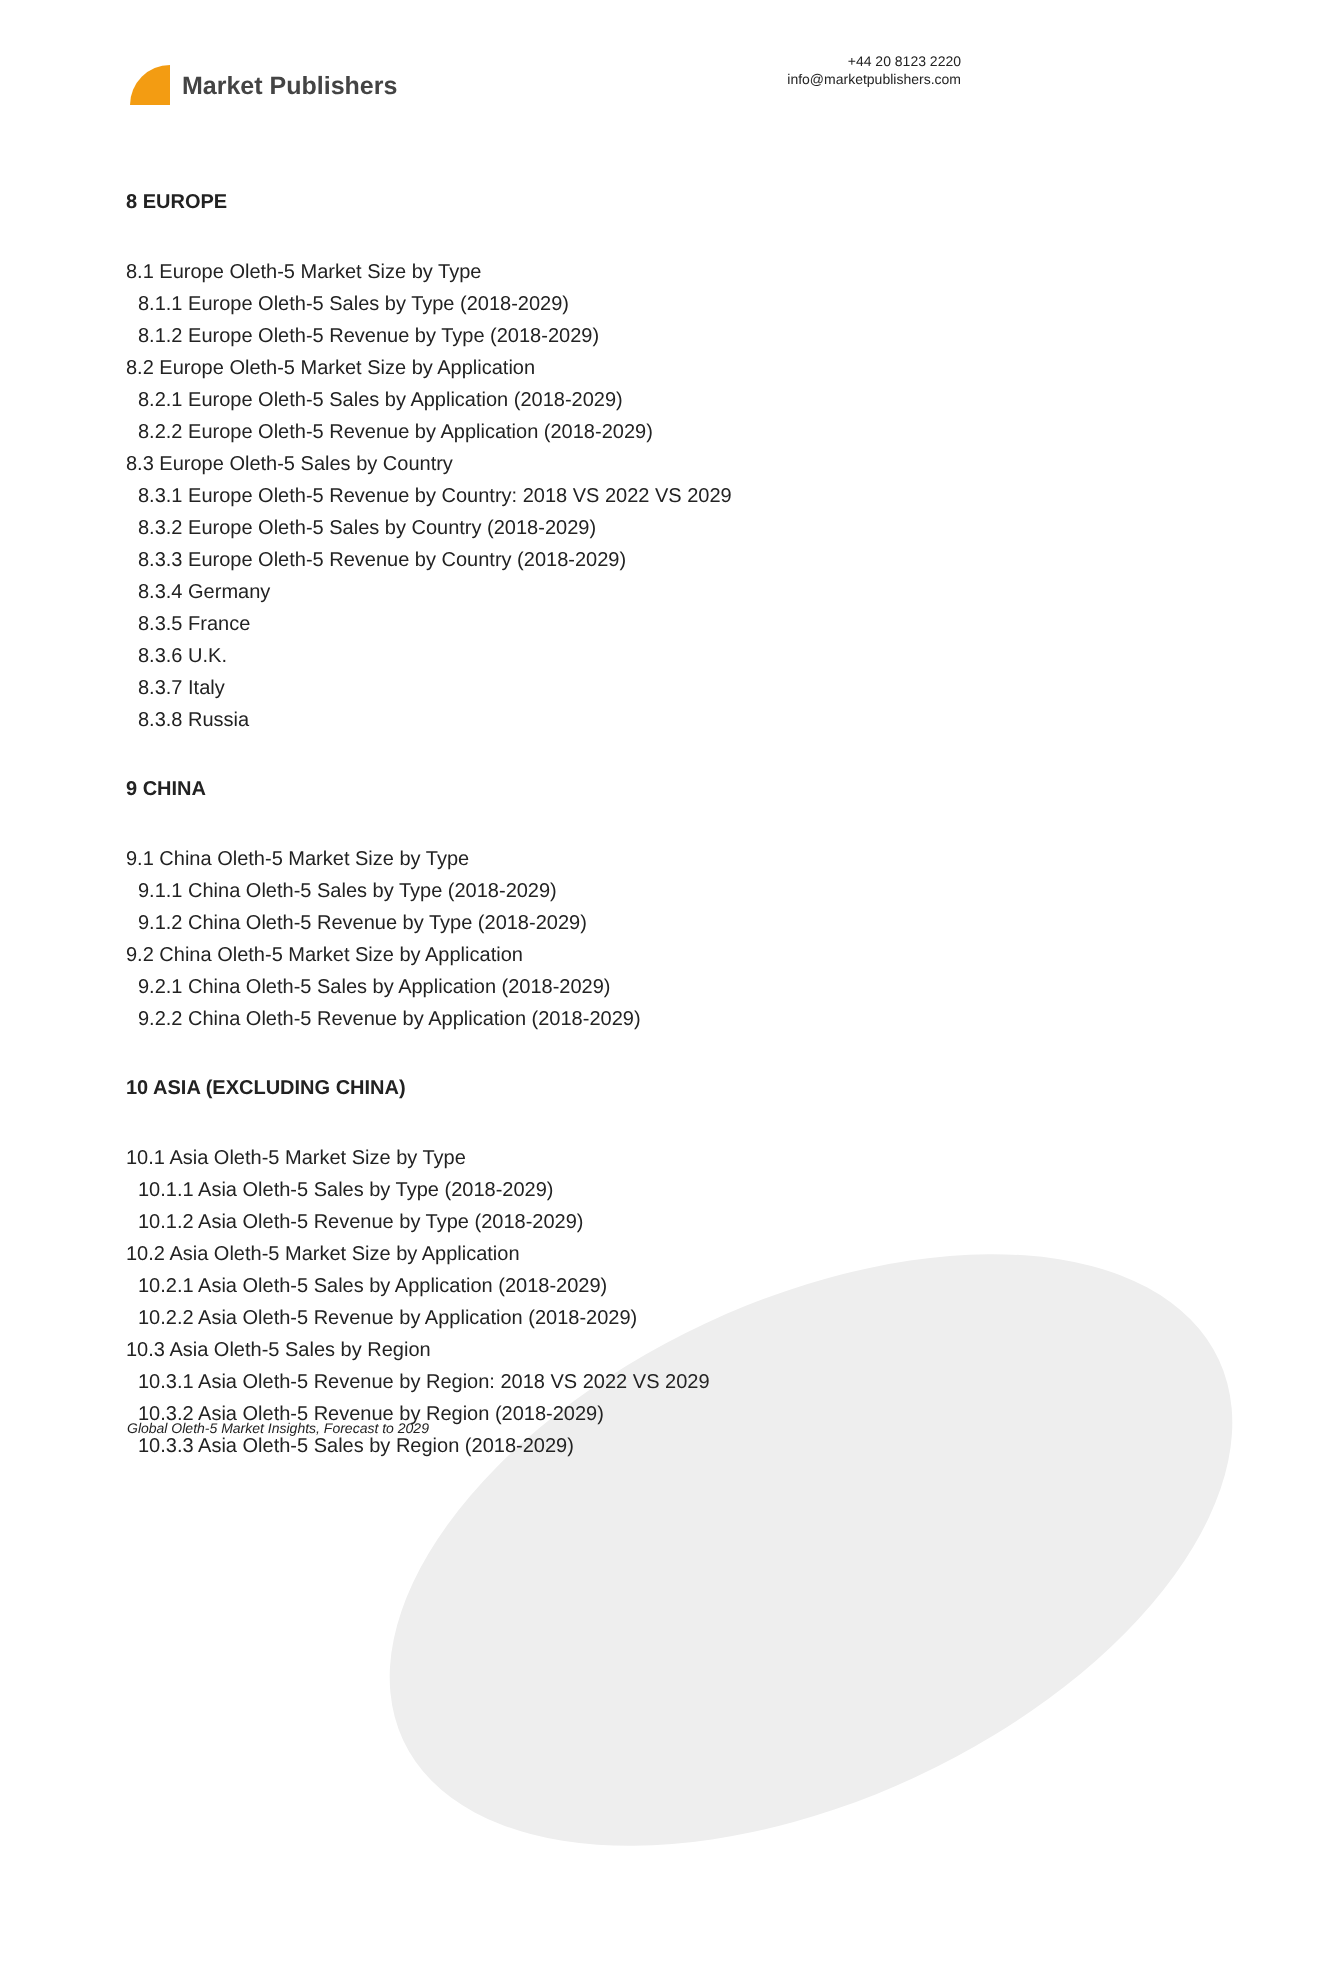Market Publishers
+44 20 8123 2220
info@marketpublishers.com
8 EUROPE
8.1 Europe Oleth-5 Market Size by Type
8.1.1 Europe Oleth-5 Sales by Type (2018-2029)
8.1.2 Europe Oleth-5 Revenue by Type (2018-2029)
8.2 Europe Oleth-5 Market Size by Application
8.2.1 Europe Oleth-5 Sales by Application (2018-2029)
8.2.2 Europe Oleth-5 Revenue by Application (2018-2029)
8.3 Europe Oleth-5 Sales by Country
8.3.1 Europe Oleth-5 Revenue by Country: 2018 VS 2022 VS 2029
8.3.2 Europe Oleth-5 Sales by Country (2018-2029)
8.3.3 Europe Oleth-5 Revenue by Country (2018-2029)
8.3.4 Germany
8.3.5 France
8.3.6 U.K.
8.3.7 Italy
8.3.8 Russia
9 CHINA
9.1 China Oleth-5 Market Size by Type
9.1.1 China Oleth-5 Sales by Type (2018-2029)
9.1.2 China Oleth-5 Revenue by Type (2018-2029)
9.2 China Oleth-5 Market Size by Application
9.2.1 China Oleth-5 Sales by Application (2018-2029)
9.2.2 China Oleth-5 Revenue by Application (2018-2029)
10 ASIA (EXCLUDING CHINA)
10.1 Asia Oleth-5 Market Size by Type
10.1.1 Asia Oleth-5 Sales by Type (2018-2029)
10.1.2 Asia Oleth-5 Revenue by Type (2018-2029)
10.2 Asia Oleth-5 Market Size by Application
10.2.1 Asia Oleth-5 Sales by Application (2018-2029)
10.2.2 Asia Oleth-5 Revenue by Application (2018-2029)
10.3 Asia Oleth-5 Sales by Region
10.3.1 Asia Oleth-5 Revenue by Region: 2018 VS 2022 VS 2029
10.3.2 Asia Oleth-5 Revenue by Region (2018-2029)
10.3.3 Asia Oleth-5 Sales by Region (2018-2029)
Global Oleth-5 Market Insights, Forecast to 2029